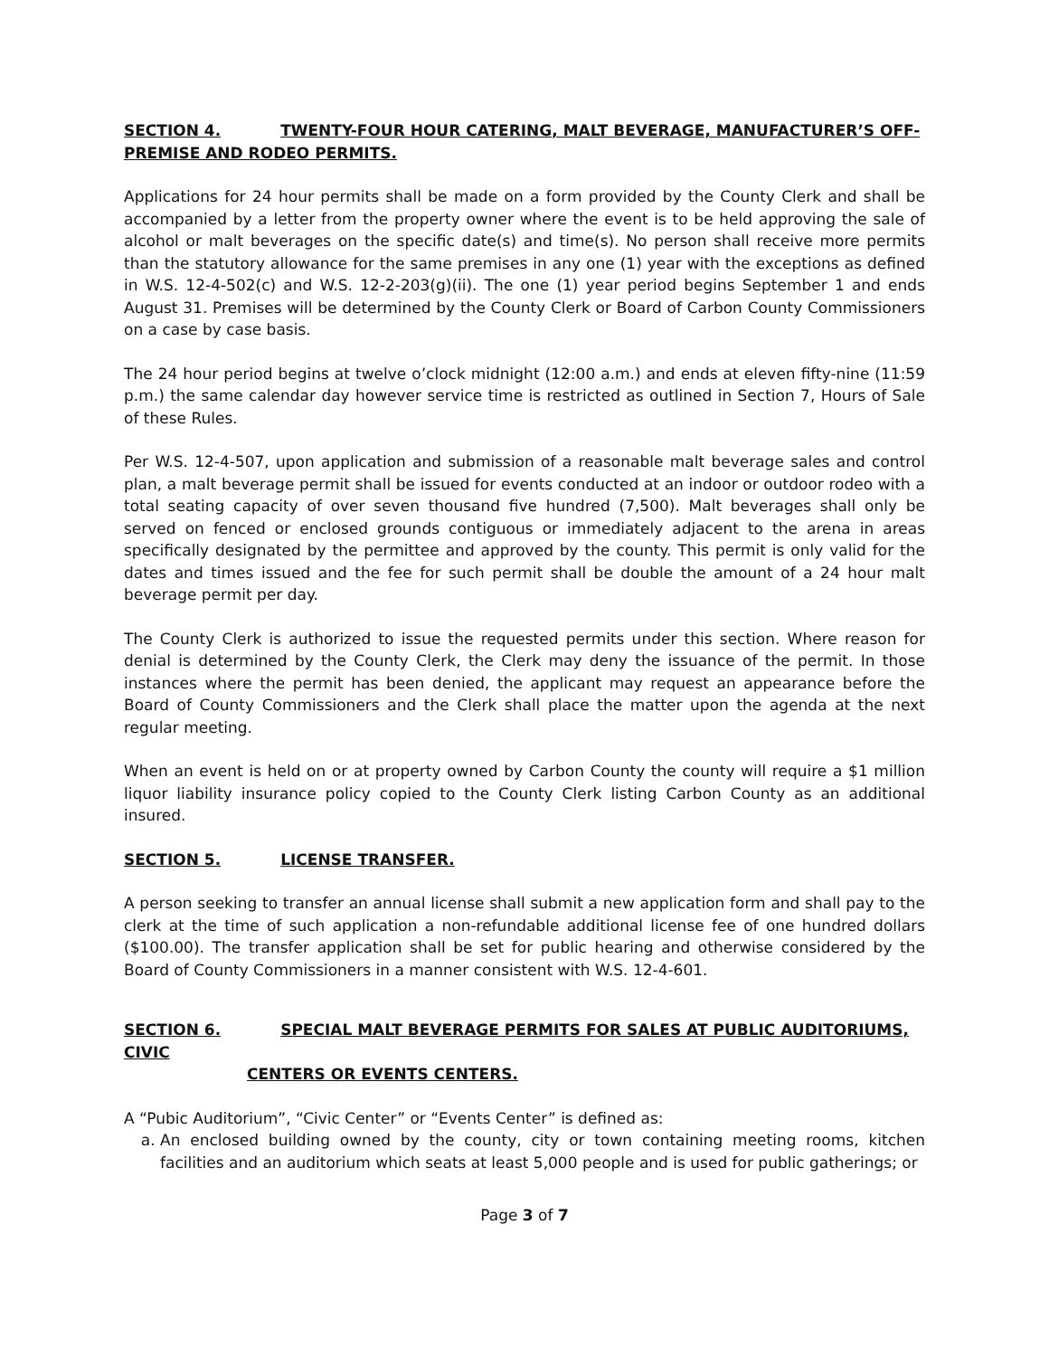SECTION 4. TWENTY-FOUR HOUR CATERING, MALT BEVERAGE, MANUFACTURER’S OFF-PREMISE AND RODEO PERMITS.
Applications for 24 hour permits shall be made on a form provided by the County Clerk and shall be accompanied by a letter from the property owner where the event is to be held approving the sale of alcohol or malt beverages on the specific date(s) and time(s). No person shall receive more permits than the statutory allowance for the same premises in any one (1) year with the exceptions as defined in W.S. 12-4-502(c) and W.S. 12-2-203(g)(ii). The one (1) year period begins September 1 and ends August 31. Premises will be determined by the County Clerk or Board of Carbon County Commissioners on a case by case basis.
The 24 hour period begins at twelve o’clock midnight (12:00 a.m.) and ends at eleven fifty-nine (11:59 p.m.) the same calendar day however service time is restricted as outlined in Section 7, Hours of Sale of these Rules.
Per W.S. 12-4-507, upon application and submission of a reasonable malt beverage sales and control plan, a malt beverage permit shall be issued for events conducted at an indoor or outdoor rodeo with a total seating capacity of over seven thousand five hundred (7,500). Malt beverages shall only be served on fenced or enclosed grounds contiguous or immediately adjacent to the arena in areas specifically designated by the permittee and approved by the county. This permit is only valid for the dates and times issued and the fee for such permit shall be double the amount of a 24 hour malt beverage permit per day.
The County Clerk is authorized to issue the requested permits under this section. Where reason for denial is determined by the County Clerk, the Clerk may deny the issuance of the permit. In those instances where the permit has been denied, the applicant may request an appearance before the Board of County Commissioners and the Clerk shall place the matter upon the agenda at the next regular meeting.
When an event is held on or at property owned by Carbon County the county will require a $1 million liquor liability insurance policy copied to the County Clerk listing Carbon County as an additional insured.
SECTION 5. LICENSE TRANSFER.
A person seeking to transfer an annual license shall submit a new application form and shall pay to the clerk at the time of such application a non-refundable additional license fee of one hundred dollars ($100.00). The transfer application shall be set for public hearing and otherwise considered by the Board of County Commissioners in a manner consistent with W.S. 12-4-601.
SECTION 6. SPECIAL MALT BEVERAGE PERMITS FOR SALES AT PUBLIC AUDITORIUMS, CIVIC
CENTERS OR EVENTS CENTERS.
A “Pubic Auditorium”, “Civic Center” or “Events Center” is defined as:
a. An enclosed building owned by the county, city or town containing meeting rooms, kitchen facilities and an auditorium which seats at least 5,000 people and is used for public gatherings; or
Page 3 of 7